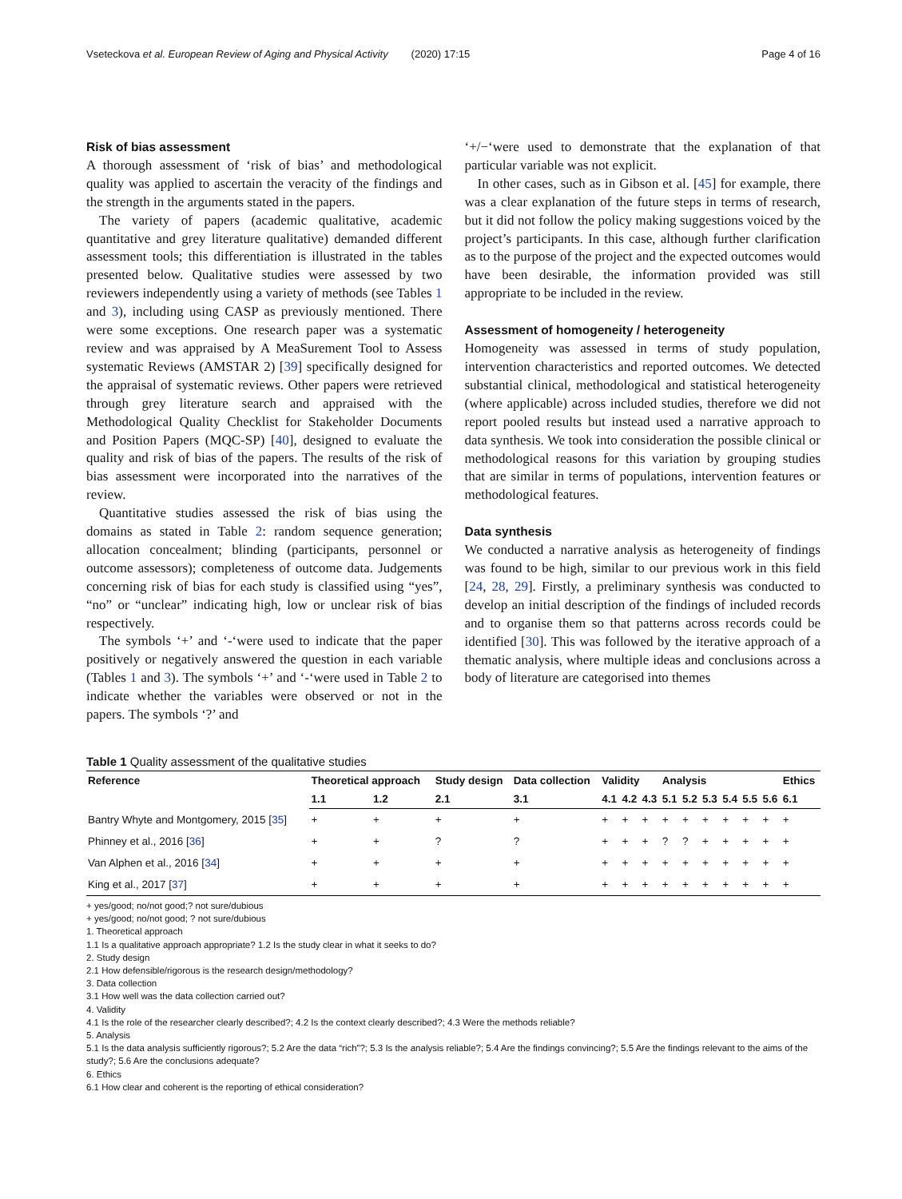Vseteckova et al. European Review of Aging and Physical Activity (2020) 17:15 Page 4 of 16
Risk of bias assessment
A thorough assessment of ‘risk of bias’ and methodological quality was applied to ascertain the veracity of the findings and the strength in the arguments stated in the papers.
The variety of papers (academic qualitative, academic quantitative and grey literature qualitative) demanded different assessment tools; this differentiation is illustrated in the tables presented below. Qualitative studies were assessed by two reviewers independently using a variety of methods (see Tables 1 and 3), including using CASP as previously mentioned. There were some exceptions. One research paper was a systematic review and was appraised by A MeaSurement Tool to Assess systematic Reviews (AMSTAR 2) [39] specifically designed for the appraisal of systematic reviews. Other papers were retrieved through grey literature search and appraised with the Methodological Quality Checklist for Stakeholder Documents and Position Papers (MQC-SP) [40], designed to evaluate the quality and risk of bias of the papers. The results of the risk of bias assessment were incorporated into the narratives of the review.
Quantitative studies assessed the risk of bias using the domains as stated in Table 2: random sequence generation; allocation concealment; blinding (participants, personnel or outcome assessors); completeness of outcome data. Judgements concerning risk of bias for each study is classified using “yes”, “no” or “unclear” indicating high, low or unclear risk of bias respectively.
The symbols ‘+’ and ‘-‘were used to indicate that the paper positively or negatively answered the question in each variable (Tables 1 and 3). The symbols ‘+’ and ‘-‘were used in Table 2 to indicate whether the variables were observed or not in the papers. The symbols ‘?’ and
‘+/−‘were used to demonstrate that the explanation of that particular variable was not explicit.
In other cases, such as in Gibson et al. [45] for example, there was a clear explanation of the future steps in terms of research, but it did not follow the policy making suggestions voiced by the project’s participants. In this case, although further clarification as to the purpose of the project and the expected outcomes would have been desirable, the information provided was still appropriate to be included in the review.
Assessment of homogeneity / heterogeneity
Homogeneity was assessed in terms of study population, intervention characteristics and reported outcomes. We detected substantial clinical, methodological and statistical heterogeneity (where applicable) across included studies, therefore we did not report pooled results but instead used a narrative approach to data synthesis. We took into consideration the possible clinical or methodological reasons for this variation by grouping studies that are similar in terms of populations, intervention features or methodological features.
Data synthesis
We conducted a narrative analysis as heterogeneity of findings was found to be high, similar to our previous work in this field [24, 28, 29]. Firstly, a preliminary synthesis was conducted to develop an initial description of the findings of included records and to organise them so that patterns across records could be identified [30]. This was followed by the iterative approach of a thematic analysis, where multiple ideas and conclusions across a body of literature are categorised into themes
Table 1 Quality assessment of the qualitative studies
| Reference | Theoretical approach | | Study design | Data collection | Validity | | | Analysis | | | | | | Ethics |
| --- | --- | --- | --- | --- | --- | --- | --- | --- | --- | --- | --- | --- | --- | --- |
| | 1.1 | 1.2 | 2.1 | 3.1 | 4.1 | 4.2 | 4.3 | 5.1 | 5.2 | 5.3 | 5.4 | 5.5 | 5.6 | 6.1 |
| Bantry Whyte and Montgomery, 2015 [ 35 ] | + | + | + | + | + | + | + | + | + | + | + | + | + | + |
| Phinney et al., 2016 [ 36 ] | + | + | ? | ? | + | + | + | ? | ? | + | + | + | + | + |
| Van Alphen et al., 2016 [ 34 ] | + | + | + | + | + | + | + | + | + | + | + | + | + | + |
| King et al., 2017 [ 37 ] | + | + | + | + | + | + | + | + | + | + | + | + | + | + |
+ yes/good; no/not good;? not sure/dubious
+ yes/good; no/not good; ? not sure/dubious
1. Theoretical approach
1.1 Is a qualitative approach appropriate? 1.2 Is the study clear in what it seeks to do?
2. Study design
2.1 How defensible/rigorous is the research design/methodology?
3. Data collection
3.1 How well was the data collection carried out?
4. Validity
4.1 Is the role of the researcher clearly described?; 4.2 Is the context clearly described?; 4.3 Were the methods reliable?
5. Analysis
5.1 Is the data analysis sufficiently rigorous?; 5.2 Are the data “rich”?; 5.3 Is the analysis reliable?; 5.4 Are the findings convincing?; 5.5 Are the findings relevant to the aims of the study?; 5.6 Are the conclusions adequate?
6. Ethics
6.1 How clear and coherent is the reporting of ethical consideration?